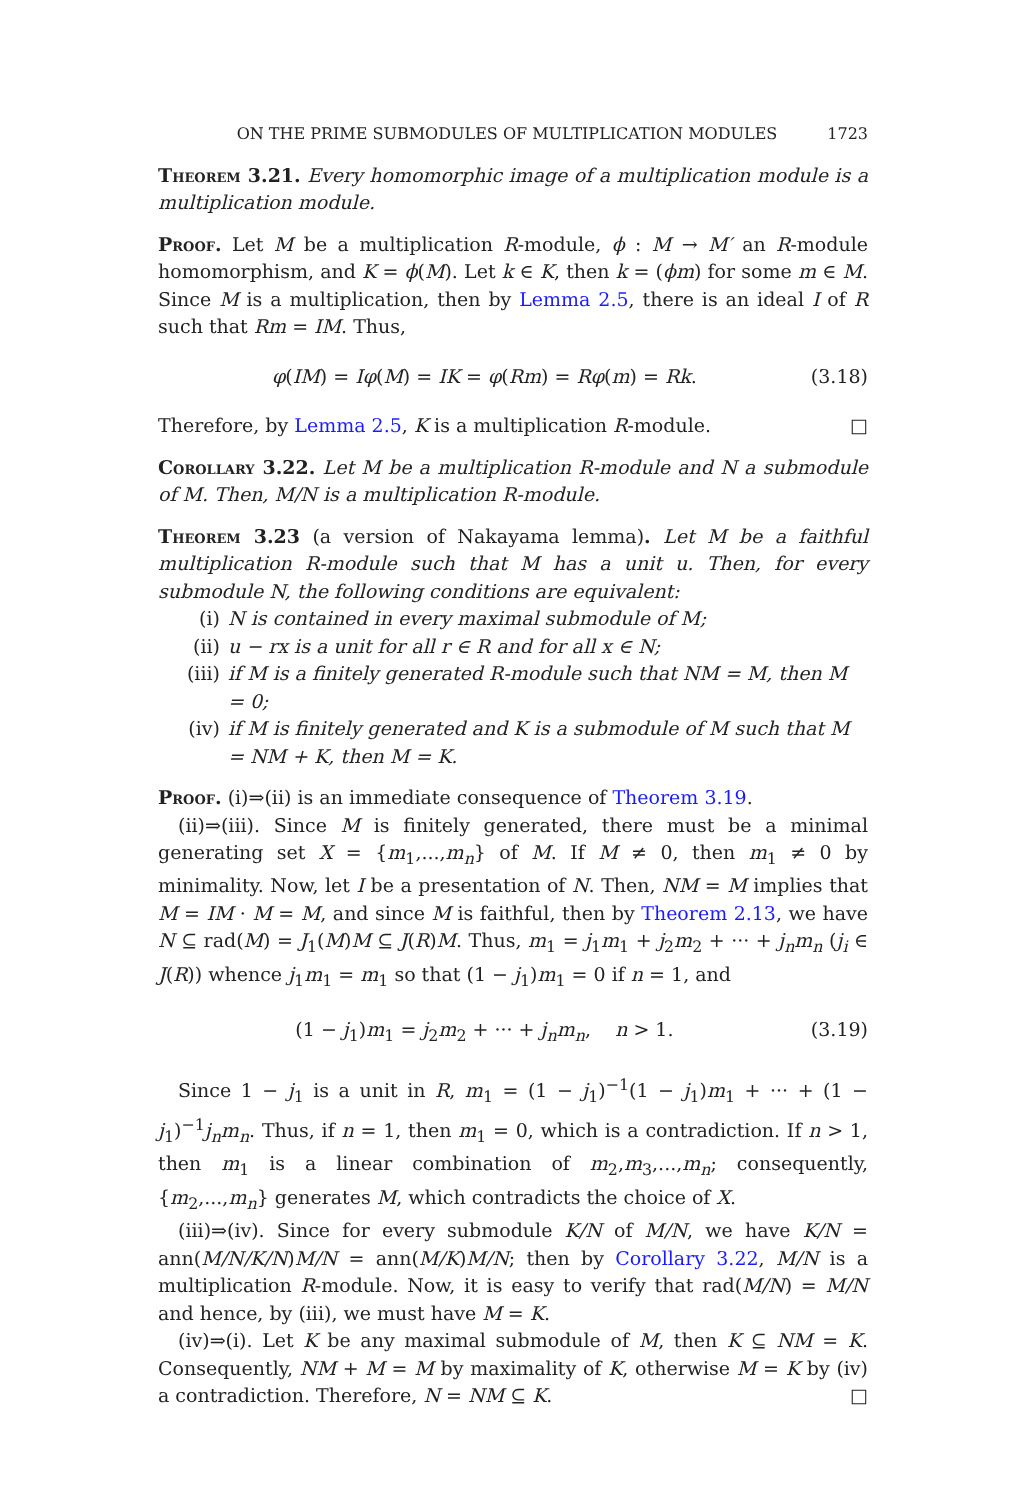ON THE PRIME SUBMODULES OF MULTIPLICATION MODULES 1723
Theorem 3.21. Every homomorphic image of a multiplication module is a multiplication module.
Proof. Let M be a multiplication R-module, ϕ : M → M′ an R-module homomorphism, and K = ϕ(M). Let k ∈ K, then k = (ϕm) for some m ∈ M. Since M is a multiplication, then by Lemma 2.5, there is an ideal I of R such that Rm = IM. Thus,
φ(IM) = Iφ(M) = IK = φ(Rm) = Rφ(m) = Rk. (3.18)
Therefore, by Lemma 2.5, K is a multiplication R-module. □
Corollary 3.22. Let M be a multiplication R-module and N a submodule of M. Then, M/N is a multiplication R-module.
Theorem 3.23 (a version of Nakayama lemma). Let M be a faithful multiplication R-module such that M has a unit u. Then, for every submodule N, the following conditions are equivalent:
(i) N is contained in every maximal submodule of M;
(ii) u − rx is a unit for all r ∈ R and for all x ∈ N;
(iii) if M is a finitely generated R-module such that NM = M, then M = 0;
(iv) if M is finitely generated and K is a submodule of M such that M = NM + K, then M = K.
Proof. (i)⇒(ii) is an immediate consequence of Theorem 3.19.
(ii)⇒(iii). Since M is finitely generated, there must be a minimal generating set X = {m<sub>1</sub>,...,m<sub>n</sub>} of M. If M ≠ 0, then m<sub>1</sub> ≠ 0 by minimality. Now, let I be a presentation of N. Then, NM = M implies that M = IM · M = M, and since M is faithful, then by Theorem 2.13, we have N ⊆ rad(M) = J<sub>1</sub>(M)M ⊆ J(R)M. Thus, m<sub>1</sub> = j<sub>1</sub>m<sub>1</sub> + j<sub>2</sub>m<sub>2</sub> + ··· + j<sub>n</sub>m<sub>n</sub> (j<sub>i</sub> ∈ J(R)) whence j<sub>1</sub>m<sub>1</sub> = m<sub>1</sub> so that (1 − j<sub>1</sub>)m<sub>1</sub> = 0 if n = 1, and
(1 − j<sub>1</sub>)m<sub>1</sub> = j<sub>2</sub>m<sub>2</sub> + ··· + j<sub>n</sub>m<sub>n</sub>, n > 1. (3.19)
Since 1 − j<sub>1</sub> is a unit in R, m<sub>1</sub> = (1 − j<sub>1</sub>)<sup>−1</sup>(1 − j<sub>1</sub>)m<sub>1</sub> + ··· + (1 − j<sub>1</sub>)<sup>−1</sup>j<sub>n</sub>m<sub>n</sub>. Thus, if n = 1, then m<sub>1</sub> = 0, which is a contradiction. If n > 1, then m<sub>1</sub> is a linear combination of m<sub>2</sub>,m<sub>3</sub>,...,m<sub>n</sub>; consequently, {m<sub>2</sub>,...,m<sub>n</sub>} generates M, which contradicts the choice of X.
(iii)⇒(iv). Since for every submodule K/N of M/N, we have K/N = ann(M/N/K/N)M/N = ann(M/K)M/N; then by Corollary 3.22, M/N is a multiplication R-module. Now, it is easy to verify that rad(M/N) = M/N and hence, by (iii), we must have M = K.
(iv)⇒(i). Let K be any maximal submodule of M, then K ⊆ NM = K. Consequently, NM + M = M by maximality of K, otherwise M = K by (iv) a contradiction. Therefore, N = NM ⊆ K. □